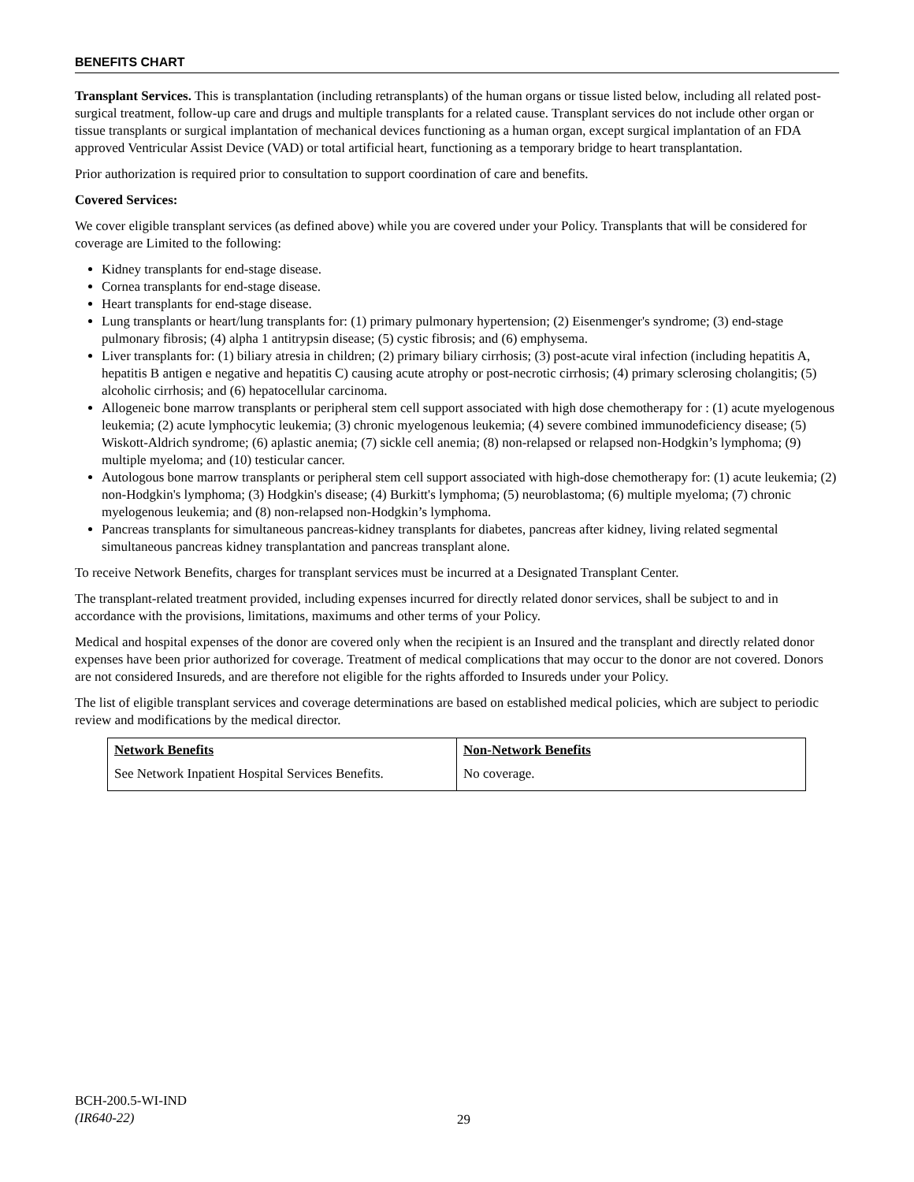BENEFITS CHART
Transplant Services. This is transplantation (including retransplants) of the human organs or tissue listed below, including all related post-surgical treatment, follow-up care and drugs and multiple transplants for a related cause. Transplant services do not include other organ or tissue transplants or surgical implantation of mechanical devices functioning as a human organ, except surgical implantation of an FDA approved Ventricular Assist Device (VAD) or total artificial heart, functioning as a temporary bridge to heart transplantation.
Prior authorization is required prior to consultation to support coordination of care and benefits.
Covered Services:
We cover eligible transplant services (as defined above) while you are covered under your Policy. Transplants that will be considered for coverage are Limited to the following:
Kidney transplants for end-stage disease.
Cornea transplants for end-stage disease.
Heart transplants for end-stage disease.
Lung transplants or heart/lung transplants for: (1) primary pulmonary hypertension; (2) Eisenmenger's syndrome; (3) end-stage pulmonary fibrosis; (4) alpha 1 antitrypsin disease; (5) cystic fibrosis; and (6) emphysema.
Liver transplants for: (1) biliary atresia in children; (2) primary biliary cirrhosis; (3) post-acute viral infection (including hepatitis A, hepatitis B antigen e negative and hepatitis C) causing acute atrophy or post-necrotic cirrhosis; (4) primary sclerosing cholangitis; (5) alcoholic cirrhosis; and (6) hepatocellular carcinoma.
Allogeneic bone marrow transplants or peripheral stem cell support associated with high dose chemotherapy for : (1) acute myelogenous leukemia; (2) acute lymphocytic leukemia; (3) chronic myelogenous leukemia; (4) severe combined immunodeficiency disease; (5) Wiskott-Aldrich syndrome; (6) aplastic anemia; (7) sickle cell anemia; (8) non-relapsed or relapsed non-Hodgkin’s lymphoma; (9) multiple myeloma; and (10) testicular cancer.
Autologous bone marrow transplants or peripheral stem cell support associated with high-dose chemotherapy for: (1) acute leukemia; (2) non-Hodgkin's lymphoma; (3) Hodgkin's disease; (4) Burkitt's lymphoma; (5) neuroblastoma; (6) multiple myeloma; (7) chronic myelogenous leukemia; and (8) non-relapsed non-Hodgkin’s lymphoma.
Pancreas transplants for simultaneous pancreas-kidney transplants for diabetes, pancreas after kidney, living related segmental simultaneous pancreas kidney transplantation and pancreas transplant alone.
To receive Network Benefits, charges for transplant services must be incurred at a Designated Transplant Center.
The transplant-related treatment provided, including expenses incurred for directly related donor services, shall be subject to and in accordance with the provisions, limitations, maximums and other terms of your Policy.
Medical and hospital expenses of the donor are covered only when the recipient is an Insured and the transplant and directly related donor expenses have been prior authorized for coverage. Treatment of medical complications that may occur to the donor are not covered. Donors are not considered Insureds, and are therefore not eligible for the rights afforded to Insureds under your Policy.
The list of eligible transplant services and coverage determinations are based on established medical policies, which are subject to periodic review and modifications by the medical director.
| Network Benefits | Non-Network Benefits |
| --- | --- |
| See Network Inpatient Hospital Services Benefits. | No coverage. |
BCH-200.5-WI-IND
(IR640-22)
29